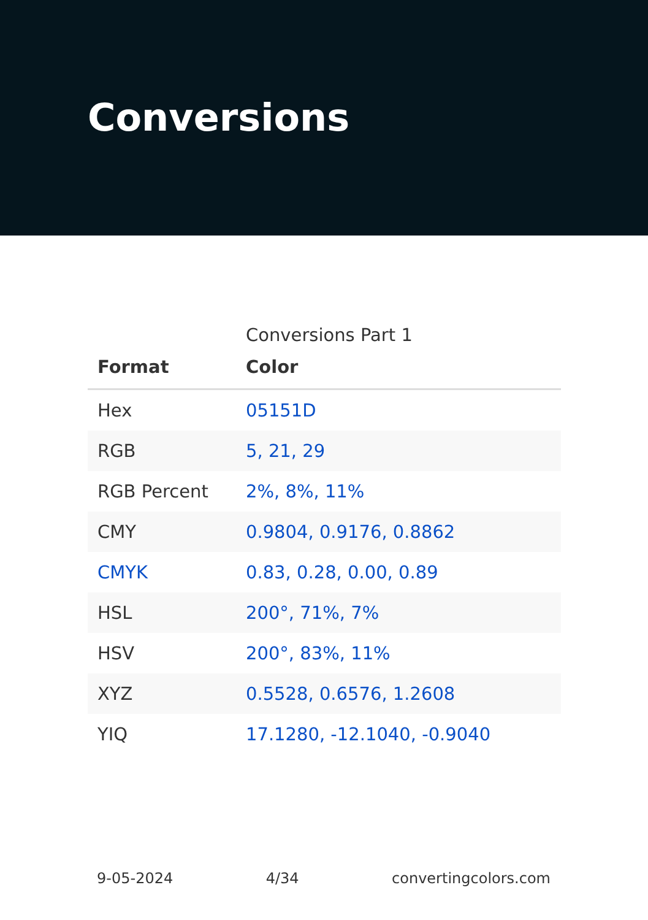Conversions
Conversions Part 1
| Format | Color |
| --- | --- |
| Hex | 05151D |
| RGB | 5, 21, 29 |
| RGB Percent | 2%, 8%, 11% |
| CMY | 0.9804, 0.9176, 0.8862 |
| CMYK | 0.83, 0.28, 0.00, 0.89 |
| HSL | 200°, 71%, 7% |
| HSV | 200°, 83%, 11% |
| XYZ | 0.5528, 0.6576, 1.2608 |
| YIQ | 17.1280, -12.1040, -0.9040 |
9-05-2024 4/34 convertingcolors.com